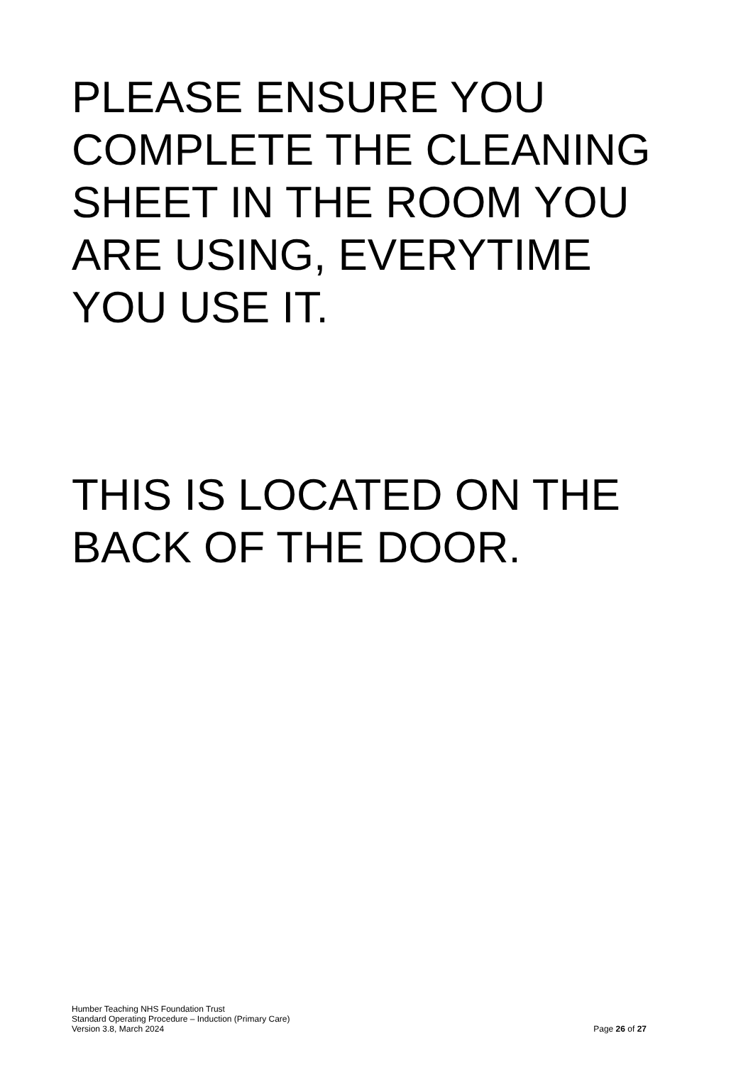PLEASE ENSURE YOU COMPLETE THE CLEANING SHEET IN THE ROOM YOU ARE USING, EVERYTIME YOU USE IT.
THIS IS LOCATED ON THE BACK OF THE DOOR.
Humber Teaching NHS Foundation Trust
Standard Operating Procedure – Induction (Primary Care)
Version 3.8, March 2024 Page 26 of 27